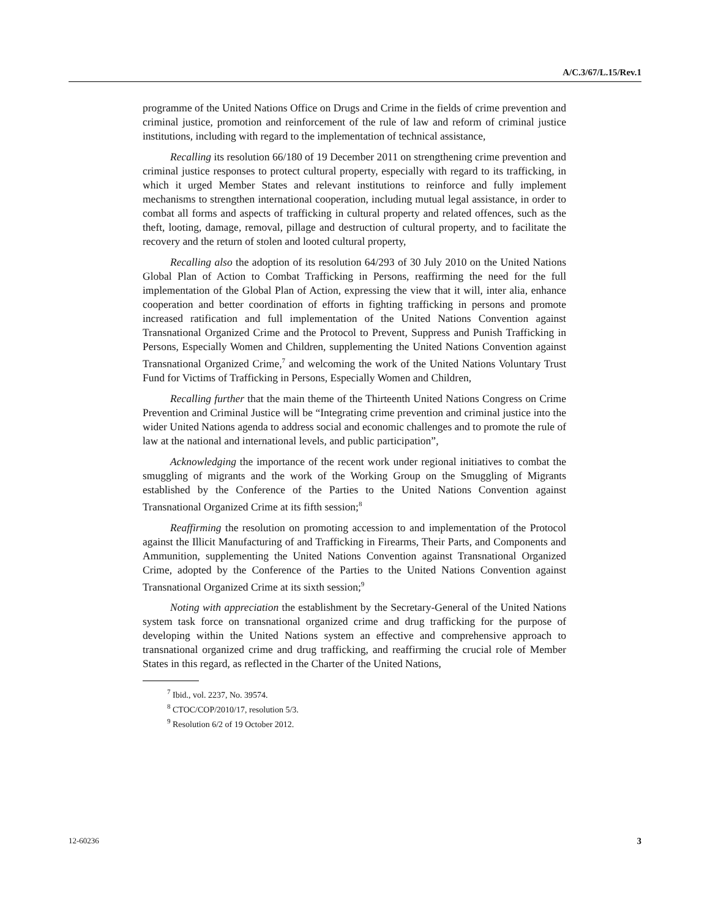A/C.3/67/L.15/Rev.1
programme of the United Nations Office on Drugs and Crime in the fields of crime prevention and criminal justice, promotion and reinforcement of the rule of law and reform of criminal justice institutions, including with regard to the implementation of technical assistance,
Recalling its resolution 66/180 of 19 December 2011 on strengthening crime prevention and criminal justice responses to protect cultural property, especially with regard to its trafficking, in which it urged Member States and relevant institutions to reinforce and fully implement mechanisms to strengthen international cooperation, including mutual legal assistance, in order to combat all forms and aspects of trafficking in cultural property and related offences, such as the theft, looting, damage, removal, pillage and destruction of cultural property, and to facilitate the recovery and the return of stolen and looted cultural property,
Recalling also the adoption of its resolution 64/293 of 30 July 2010 on the United Nations Global Plan of Action to Combat Trafficking in Persons, reaffirming the need for the full implementation of the Global Plan of Action, expressing the view that it will, inter alia, enhance cooperation and better coordination of efforts in fighting trafficking in persons and promote increased ratification and full implementation of the United Nations Convention against Transnational Organized Crime and the Protocol to Prevent, Suppress and Punish Trafficking in Persons, Especially Women and Children, supplementing the United Nations Convention against Transnational Organized Crime,<sup>7</sup> and welcoming the work of the United Nations Voluntary Trust Fund for Victims of Trafficking in Persons, Especially Women and Children,
Recalling further that the main theme of the Thirteenth United Nations Congress on Crime Prevention and Criminal Justice will be “Integrating crime prevention and criminal justice into the wider United Nations agenda to address social and economic challenges and to promote the rule of law at the national and international levels, and public participation”,
Acknowledging the importance of the recent work under regional initiatives to combat the smuggling of migrants and the work of the Working Group on the Smuggling of Migrants established by the Conference of the Parties to the United Nations Convention against Transnational Organized Crime at its fifth session;<sup>8</sup>
Reaffirming the resolution on promoting accession to and implementation of the Protocol against the Illicit Manufacturing of and Trafficking in Firearms, Their Parts, and Components and Ammunition, supplementing the United Nations Convention against Transnational Organized Crime, adopted by the Conference of the Parties to the United Nations Convention against Transnational Organized Crime at its sixth session;<sup>9</sup>
Noting with appreciation the establishment by the Secretary-General of the United Nations system task force on transnational organized crime and drug trafficking for the purpose of developing within the United Nations system an effective and comprehensive approach to transnational organized crime and drug trafficking, and reaffirming the crucial role of Member States in this regard, as reflected in the Charter of the United Nations,
<sup>7</sup> Ibid., vol. 2237, No. 39574.
<sup>8</sup> CTOC/COP/2010/17, resolution 5/3.
<sup>9</sup> Resolution 6/2 of 19 October 2012.
12-60236 3